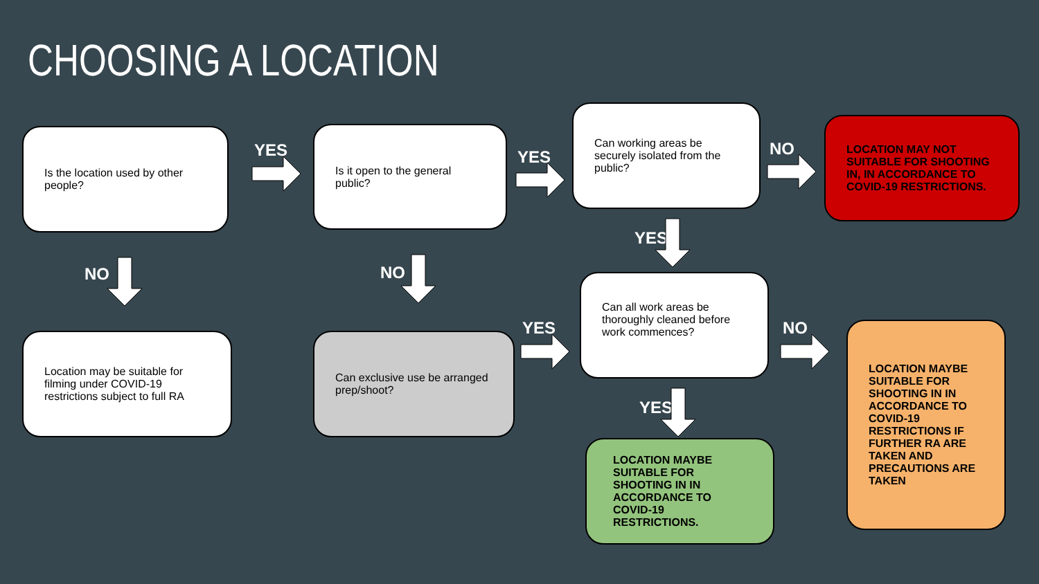CHOOSING A LOCATION
Is the location used by other people?
YES
Is it open to the general public?
YES
Can working areas be securely isolated from the public?
NO
LOCATION MAY NOT SUITABLE FOR SHOOTING IN, IN ACCORDANCE TO COVID-19 RESTRICTIONS.
NO NO
YES
Location may be suitable for filming under COVID-19 restrictions subject to full RA
Can exclusive use be arranged prep/shoot?
YES
Can all work areas be thoroughly cleaned before work commences?
NO
LOCATION MAYBE SUITABLE FOR SHOOTING IN IN ACCORDANCE TO COVID-19 RESTRICTIONS IF FURTHER RA ARE TAKEN AND PRECAUTIONS ARE TAKEN
YES
LOCATION MAYBE SUITABLE FOR SHOOTING IN IN ACCORDANCE TO COVID-19 RESTRICTIONS.